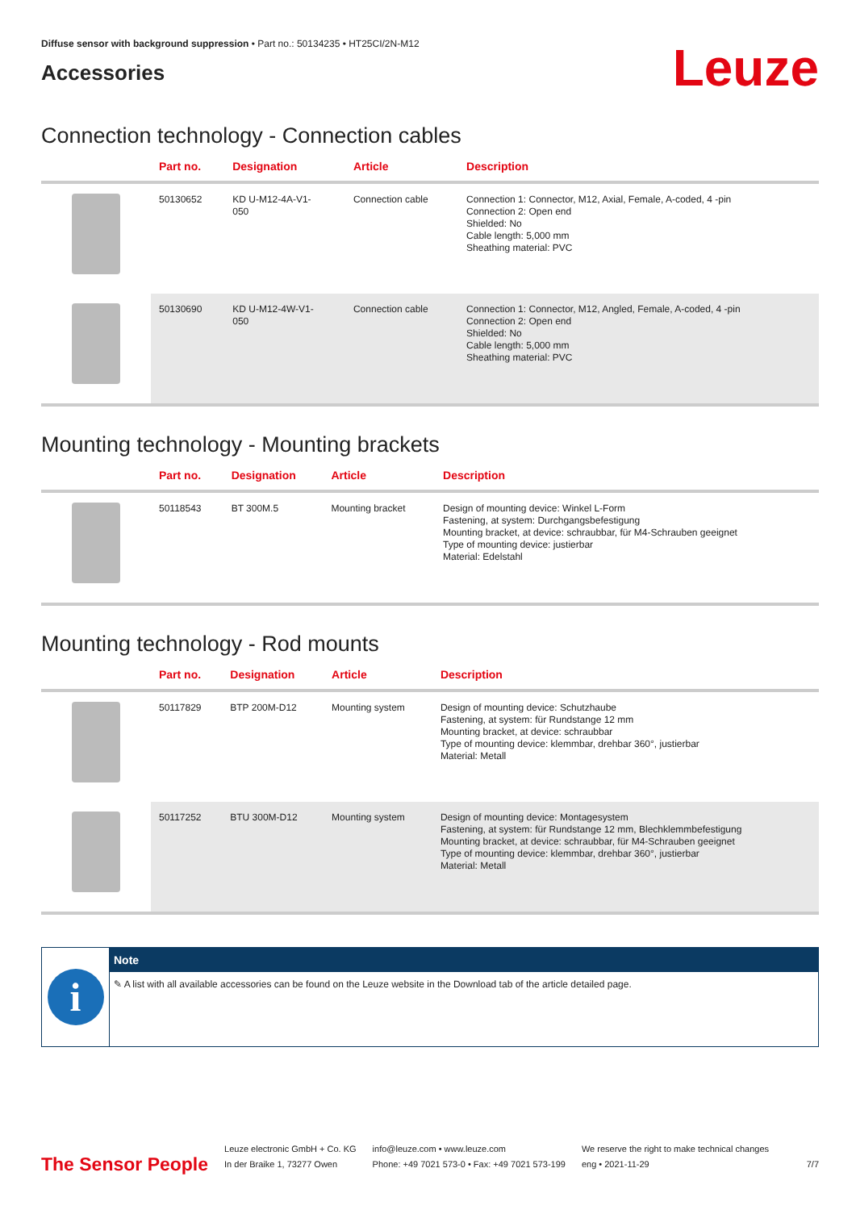Diffuse sensor with background suppression • Part no.: 50134235 • HT25CI/2N-M12
Accessories
Leuze
Connection technology - Connection cables
| | Part no. | Designation | Article | Description |
| --- | --- | --- | --- | --- |
| | 50130652 | KD U-M12-4A-V1- 050 | Connection cable | Connection 1: Connector, M12, Axial, Female, A-coded, 4 -pin Connection 2: Open end Shielded: No Cable length: 5,000 mm Sheathing material: PVC |
| | 50130690 | KD U-M12-4W-V1- 050 | Connection cable | Connection 1: Connector, M12, Angled, Female, A-coded, 4 -pin Connection 2: Open end Shielded: No Cable length: 5,000 mm Sheathing material: PVC |
Mounting technology - Mounting brackets
| | Part no. | Designation | Article | Description |
| --- | --- | --- | --- | --- |
| | 50118543 | BT 300M.5 | Mounting bracket | Design of mounting device: Winkel L-Form Fastening, at system: Durchgangsbefestigung Mounting bracket, at device: schraubbar, für M4-Schrauben geeignet Type of mounting device: justierbar Material: Edelstahl |
Mounting technology - Rod mounts
| | Part no. | Designation | Article | Description |
| --- | --- | --- | --- | --- |
| | 50117829 | BTP 200M-D12 | Mounting system | Design of mounting device: Schutzhaube Fastening, at system: für Rundstange 12 mm Mounting bracket, at device: schraubbar Type of mounting device: klemmbar, drehbar 360°, justierbar Material: Metall |
| | 50117252 | BTU 300M-D12 | Mounting system | Design of mounting device: Montagesystem Fastening, at system: für Rundstange 12 mm, Blechklemmbefestigung Mounting bracket, at device: schraubbar, für M4-Schrauben geeignet Type of mounting device: klemmbar, drehbar 360°, justierbar Material: Metall |
i
Note
✎ A list with all available accessories can be found on the Leuze website in the Download tab of the article detailed page.
The Sensor People
Leuze electronic GmbH + Co. KG
In der Braike 1, 73277 Owen
info@leuze.com • www.leuze.com
Phone: +49 7021 573-0 • Fax: +49 7021 573-199
We reserve the right to make technical changes
eng • 2021-11-29
7/7